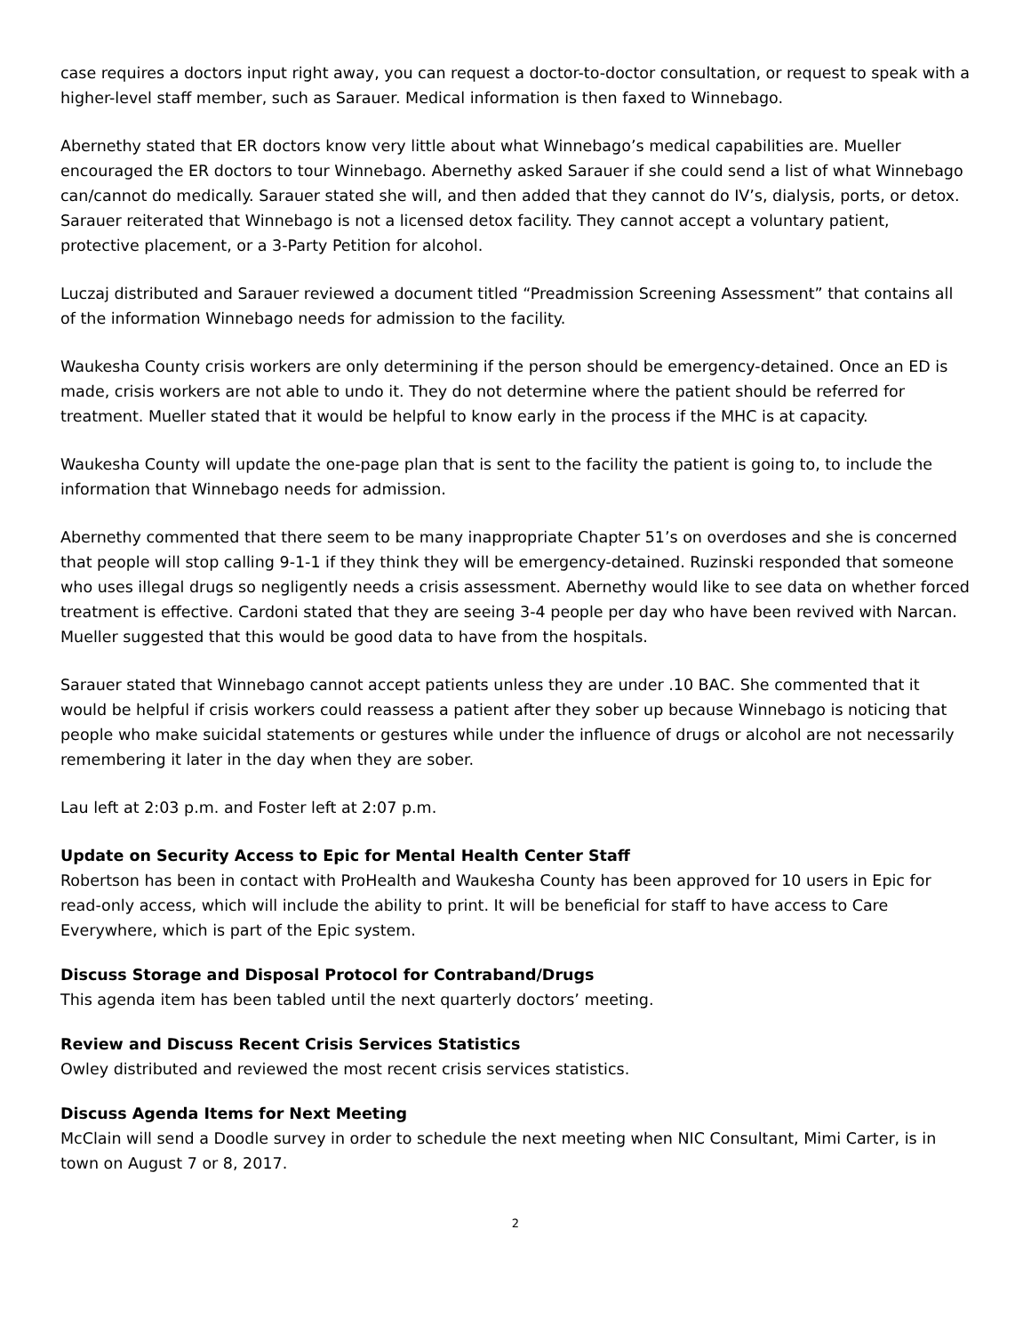case requires a doctors input right away, you can request a doctor-to-doctor consultation, or request to speak with a higher-level staff member, such as Sarauer. Medical information is then faxed to Winnebago.
Abernethy stated that ER doctors know very little about what Winnebago’s medical capabilities are. Mueller encouraged the ER doctors to tour Winnebago. Abernethy asked Sarauer if she could send a list of what Winnebago can/cannot do medically. Sarauer stated she will, and then added that they cannot do IV’s, dialysis, ports, or detox. Sarauer reiterated that Winnebago is not a licensed detox facility. They cannot accept a voluntary patient, protective placement, or a 3-Party Petition for alcohol.
Luczaj distributed and Sarauer reviewed a document titled “Preadmission Screening Assessment” that contains all of the information Winnebago needs for admission to the facility.
Waukesha County crisis workers are only determining if the person should be emergency-detained. Once an ED is made, crisis workers are not able to undo it. They do not determine where the patient should be referred for treatment. Mueller stated that it would be helpful to know early in the process if the MHC is at capacity.
Waukesha County will update the one-page plan that is sent to the facility the patient is going to, to include the information that Winnebago needs for admission.
Abernethy commented that there seem to be many inappropriate Chapter 51’s on overdoses and she is concerned that people will stop calling 9-1-1 if they think they will be emergency-detained. Ruzinski responded that someone who uses illegal drugs so negligently needs a crisis assessment. Abernethy would like to see data on whether forced treatment is effective. Cardoni stated that they are seeing 3-4 people per day who have been revived with Narcan. Mueller suggested that this would be good data to have from the hospitals.
Sarauer stated that Winnebago cannot accept patients unless they are under .10 BAC. She commented that it would be helpful if crisis workers could reassess a patient after they sober up because Winnebago is noticing that people who make suicidal statements or gestures while under the influence of drugs or alcohol are not necessarily remembering it later in the day when they are sober.
Lau left at 2:03 p.m. and Foster left at 2:07 p.m.
Update on Security Access to Epic for Mental Health Center Staff
Robertson has been in contact with ProHealth and Waukesha County has been approved for 10 users in Epic for read-only access, which will include the ability to print. It will be beneficial for staff to have access to Care Everywhere, which is part of the Epic system.
Discuss Storage and Disposal Protocol for Contraband/Drugs
This agenda item has been tabled until the next quarterly doctors’ meeting.
Review and Discuss Recent Crisis Services Statistics
Owley distributed and reviewed the most recent crisis services statistics.
Discuss Agenda Items for Next Meeting
McClain will send a Doodle survey in order to schedule the next meeting when NIC Consultant, Mimi Carter, is in town on August 7 or 8, 2017.
2